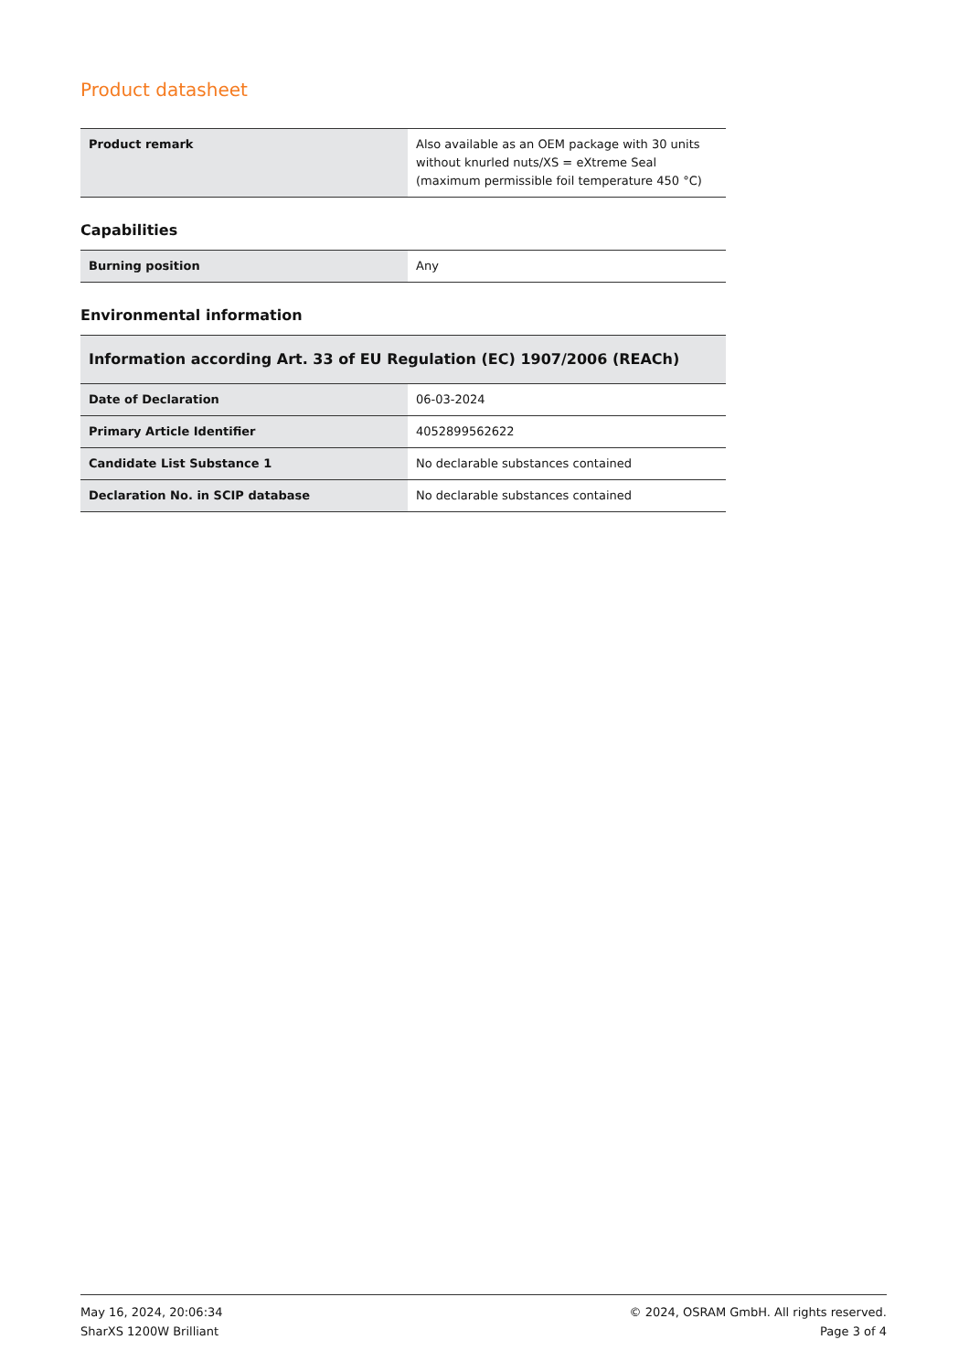Product datasheet
| Product remark | Also available as an OEM package with 30 units without knurled nuts/XS = eXtreme Seal (maximum permissible foil temperature 450 °C) |
Capabilities
| Burning position | Any |
Environmental information
| Information according Art. 33 of EU Regulation (EC) 1907/2006 (REACh) | |
| --- | --- |
| Date of Declaration | 06-03-2024 |
| Primary Article Identifier | 4052899562622 |
| Candidate List Substance 1 | No declarable substances contained |
| Declaration No. in SCIP database | No declarable substances contained |
May 16, 2024, 20:06:34
SharXS 1200W Brilliant
© 2024, OSRAM GmbH. All rights reserved.
Page 3 of 4